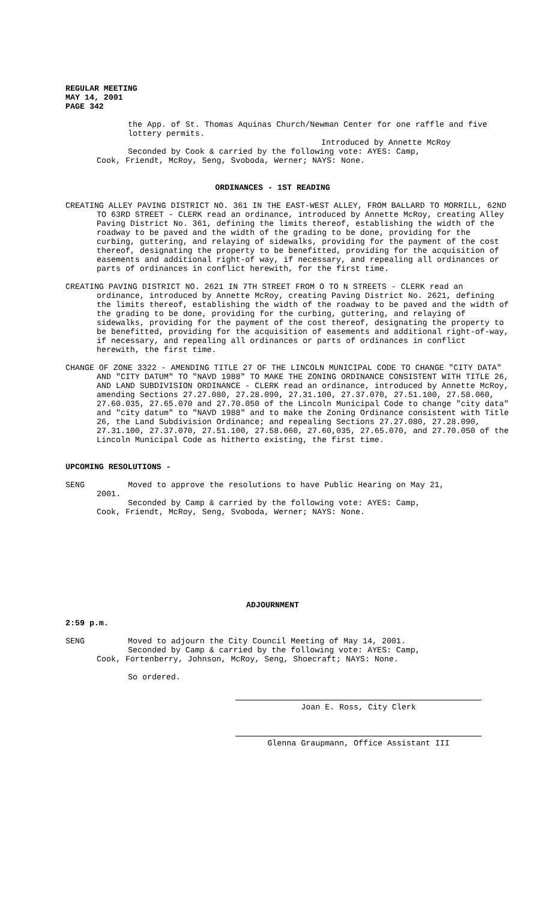REGULAR MEETING
MAY 14, 2001
PAGE 342
the App. of St. Thomas Aquinas Church/Newman Center for one raffle and five lottery permits.
Introduced by Annette McRoy
Seconded by Cook & carried by the following vote: AYES: Camp,
Cook, Friendt, McRoy, Seng, Svoboda, Werner; NAYS: None.
ORDINANCES - 1ST READING
CREATING ALLEY PAVING DISTRICT NO. 361 IN THE EAST-WEST ALLEY, FROM BALLARD TO MORRILL, 62ND TO 63RD STREET - CLERK read an ordinance, introduced by Annette McRoy, creating Alley Paving District No. 361, defining the limits thereof, establishing the width of the roadway to be paved and the width of the grading to be done, providing for the curbing, guttering, and relaying of sidewalks, providing for the payment of the cost thereof, designating the property to be benefitted, providing for the acquisition of easements and additional right-of way, if necessary, and repealing all ordinances or parts of ordinances in conflict herewith, for the first time.
CREATING PAVING DISTRICT NO. 2621 IN 7TH STREET FROM O TO N STREETS - CLERK read an ordinance, introduced by Annette McRoy, creating Paving District No. 2621, defining the limits thereof, establishing the width of the roadway to be paved and the width of the grading to be done, providing for the curbing, guttering, and relaying of sidewalks, providing for the payment of the cost thereof, designating the property to be benefitted, providing for the acquisition of easements and additional right-of-way, if necessary, and repealing all ordinances or parts of ordinances in conflict herewith, the first time.
CHANGE OF ZONE 3322 - AMENDING TITLE 27 OF THE LINCOLN MUNICIPAL CODE TO CHANGE "CITY DATA" AND "CITY DATUM" TO "NAVD 1988" TO MAKE THE ZONING ORDINANCE CONSISTENT WITH TITLE 26, AND LAND SUBDIVISION ORDINANCE - CLERK read an ordinance, introduced by Annette McRoy, amending Sections 27.27.080, 27.28.090, 27.31.100, 27.37.070, 27.51.100, 27.58.060, 27.60.035, 27.65.070 and 27.70.050 of the Lincoln Municipal Code to change "city data" and "city datum" to "NAVD 1988" and to make the Zoning Ordinance consistent with Title 26, the Land Subdivision Ordinance; and repealing Sections 27.27.080, 27.28.090, 27.31.100, 27.37.070, 27.51.100, 27.58.060, 27.60,035, 27.65.070, and 27.70.050 of the Lincoln Municipal Code as hitherto existing, the first time.
UPCOMING RESOLUTIONS -
SENG Moved to approve the resolutions to have Public Hearing on May 21,
2001.
Seconded by Camp & carried by the following vote: AYES: Camp,
Cook, Friendt, McRoy, Seng, Svoboda, Werner; NAYS: None.
ADJOURNMENT
2:59 p.m.
SENG Moved to adjourn the City Council Meeting of May 14, 2001.
Seconded by Camp & carried by the following vote: AYES: Camp,
Cook, Fortenberry, Johnson, McRoy, Seng, Shoecraft; NAYS: None.
So ordered.
Joan E. Ross, City Clerk
Glenna Graupmann, Office Assistant III